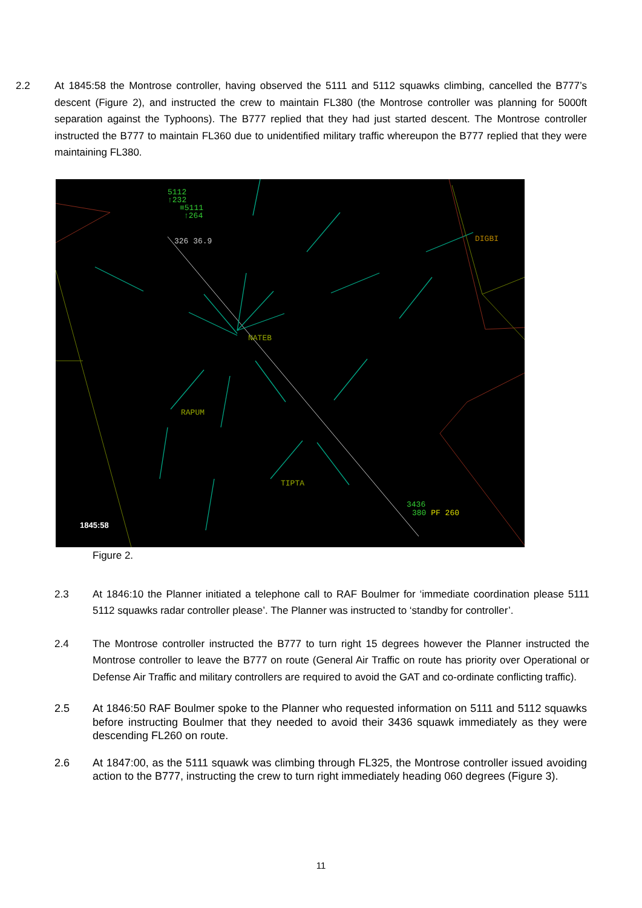2.2 At 1845:58 the Montrose controller, having observed the 5111 and 5112 squawks climbing, cancelled the B777’s descent (Figure 2), and instructed the crew to maintain FL380 (the Montrose controller was planning for 5000ft separation against the Typhoons). The B777 replied that they had just started descent. The Montrose controller instructed the B777 to maintain FL360 due to unidentified military traffic whereupon the B777 replied that they were maintaining FL380.
5112
↑232
≡5111
↑264
326 36.9
DIGBI
NATEB
RAPUM
TIPTA
3436
380 PF 260
1845:58
Figure 2.
2.3 At 1846:10 the Planner initiated a telephone call to RAF Boulmer for ‘immediate coordination please 5111 5112 squawks radar controller please’. The Planner was instructed to ‘standby for controller’.
2.4 The Montrose controller instructed the B777 to turn right 15 degrees however the Planner instructed the Montrose controller to leave the B777 on route (General Air Traffic on route has priority over Operational or Defense Air Traffic and military controllers are required to avoid the GAT and co-ordinate conflicting traffic).
2.5 At 1846:50 RAF Boulmer spoke to the Planner who requested information on 5111 and 5112 squawks before instructing Boulmer that they needed to avoid their 3436 squawk immediately as they were descending FL260 on route.
2.6 At 1847:00, as the 5111 squawk was climbing through FL325, the Montrose controller issued avoiding action to the B777, instructing the crew to turn right immediately heading 060 degrees (Figure 3).
11